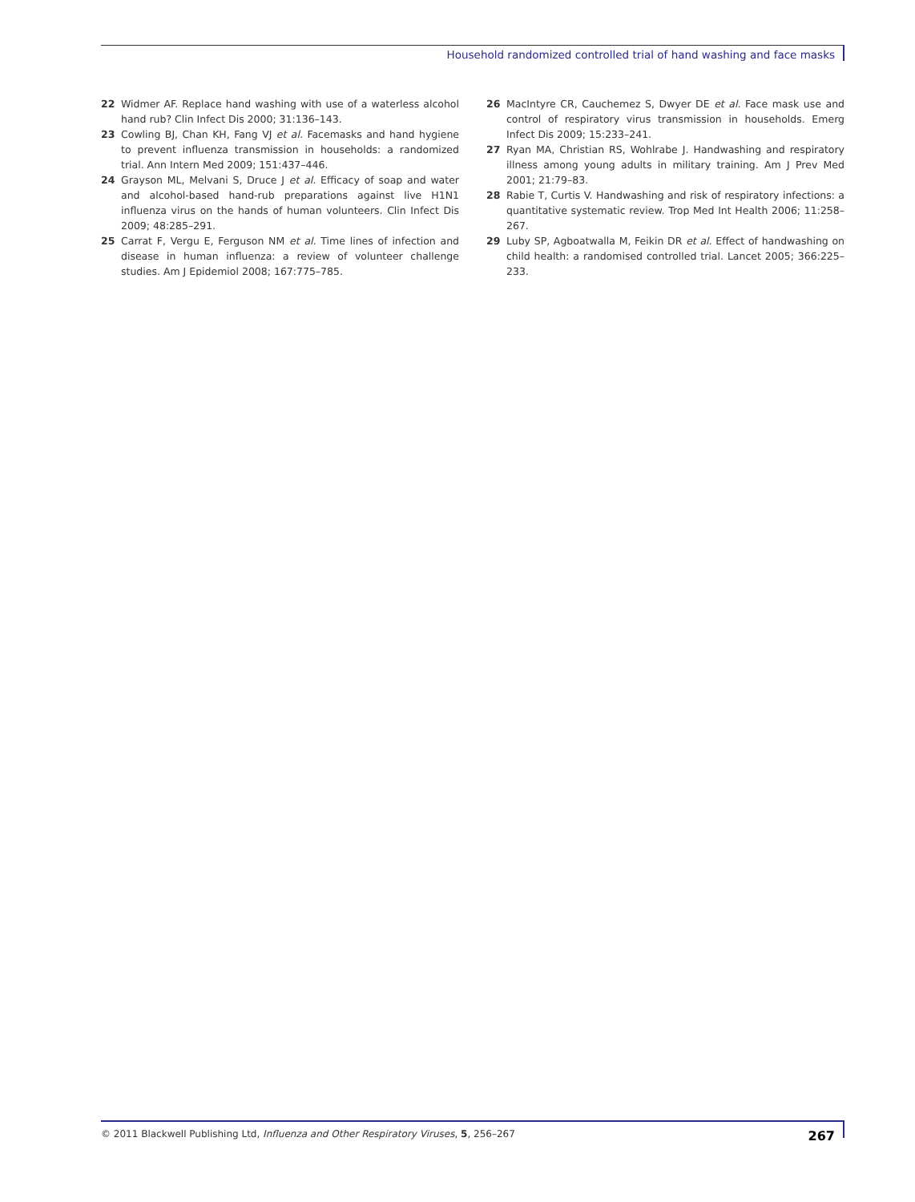Household randomized controlled trial of hand washing and face masks
22 Widmer AF. Replace hand washing with use of a waterless alcohol hand rub? Clin Infect Dis 2000; 31:136–143.
23 Cowling BJ, Chan KH, Fang VJ et al. Facemasks and hand hygiene to prevent influenza transmission in households: a randomized trial. Ann Intern Med 2009; 151:437–446.
24 Grayson ML, Melvani S, Druce J et al. Efficacy of soap and water and alcohol-based hand-rub preparations against live H1N1 influenza virus on the hands of human volunteers. Clin Infect Dis 2009; 48:285–291.
25 Carrat F, Vergu E, Ferguson NM et al. Time lines of infection and disease in human influenza: a review of volunteer challenge studies. Am J Epidemiol 2008; 167:775–785.
26 MacIntyre CR, Cauchemez S, Dwyer DE et al. Face mask use and control of respiratory virus transmission in households. Emerg Infect Dis 2009; 15:233–241.
27 Ryan MA, Christian RS, Wohlrabe J. Handwashing and respiratory illness among young adults in military training. Am J Prev Med 2001; 21:79–83.
28 Rabie T, Curtis V. Handwashing and risk of respiratory infections: a quantitative systematic review. Trop Med Int Health 2006; 11:258–267.
29 Luby SP, Agboatwalla M, Feikin DR et al. Effect of handwashing on child health: a randomised controlled trial. Lancet 2005; 366:225–233.
© 2011 Blackwell Publishing Ltd, Influenza and Other Respiratory Viruses, 5, 256–267 267